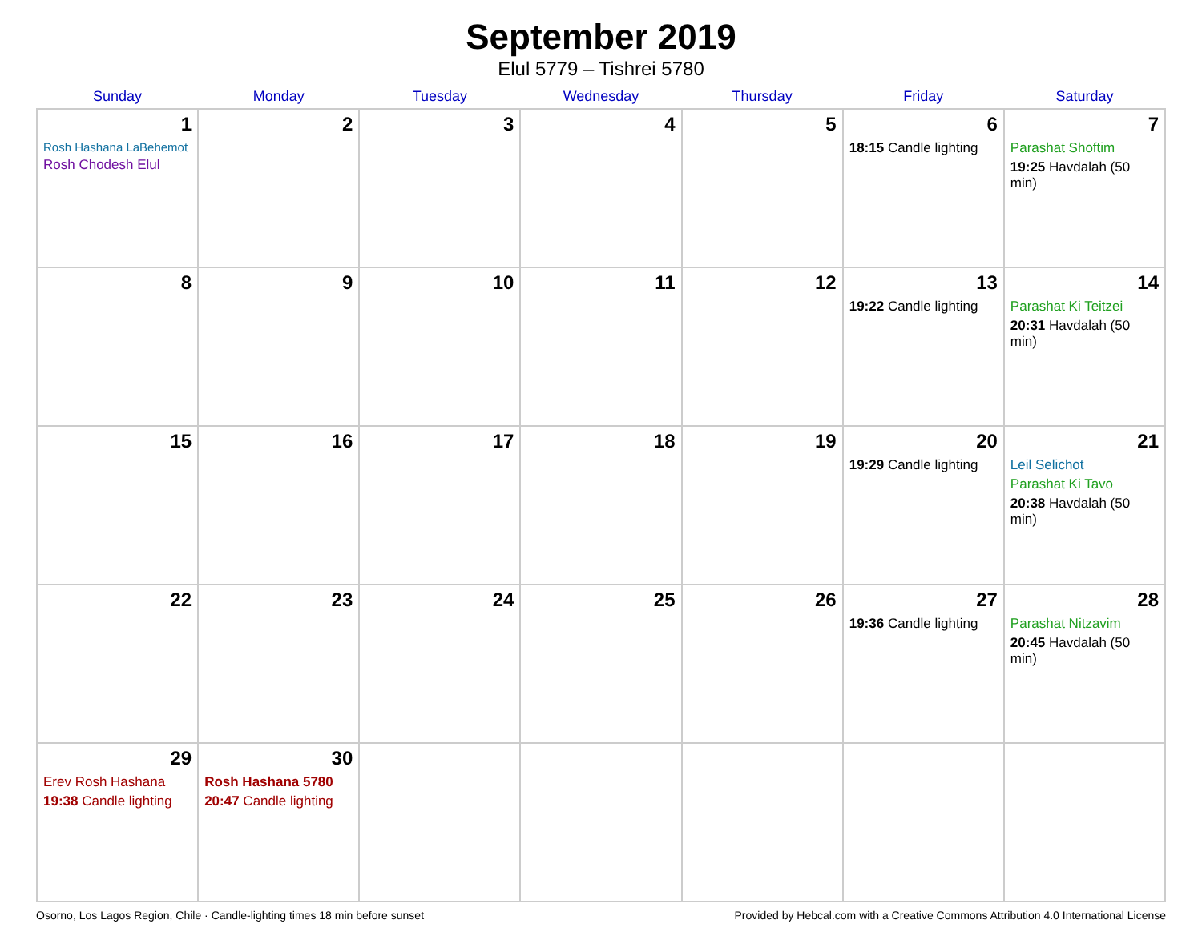September 2019
Elul 5779 – Tishrei 5780
| Sunday | Monday | Tuesday | Wednesday | Thursday | Friday | Saturday |
| --- | --- | --- | --- | --- | --- | --- |
| 1 Rosh Hashana LaBehemot Rosh Chodesh Elul | 2 | 3 | 4 | 5 | 6 18:15 Candle lighting | 7 Parashat Shoftim 19:25 Havdalah (50 min) |
| 8 | 9 | 10 | 11 | 12 | 13 19:22 Candle lighting | 14 Parashat Ki Teitzei 20:31 Havdalah (50 min) |
| 15 | 16 | 17 | 18 | 19 | 20 19:29 Candle lighting | 21 Leil Selichot Parashat Ki Tavo 20:38 Havdalah (50 min) |
| 22 | 23 | 24 | 25 | 26 | 27 19:36 Candle lighting | 28 Parashat Nitzavim 20:45 Havdalah (50 min) |
| 29 Erev Rosh Hashana 19:38 Candle lighting | 30 Rosh Hashana 5780 20:47 Candle lighting | | | | | |
Osorno, Los Lagos Region, Chile · Candle-lighting times 18 min before sunset Provided by Hebcal.com with a Creative Commons Attribution 4.0 International License